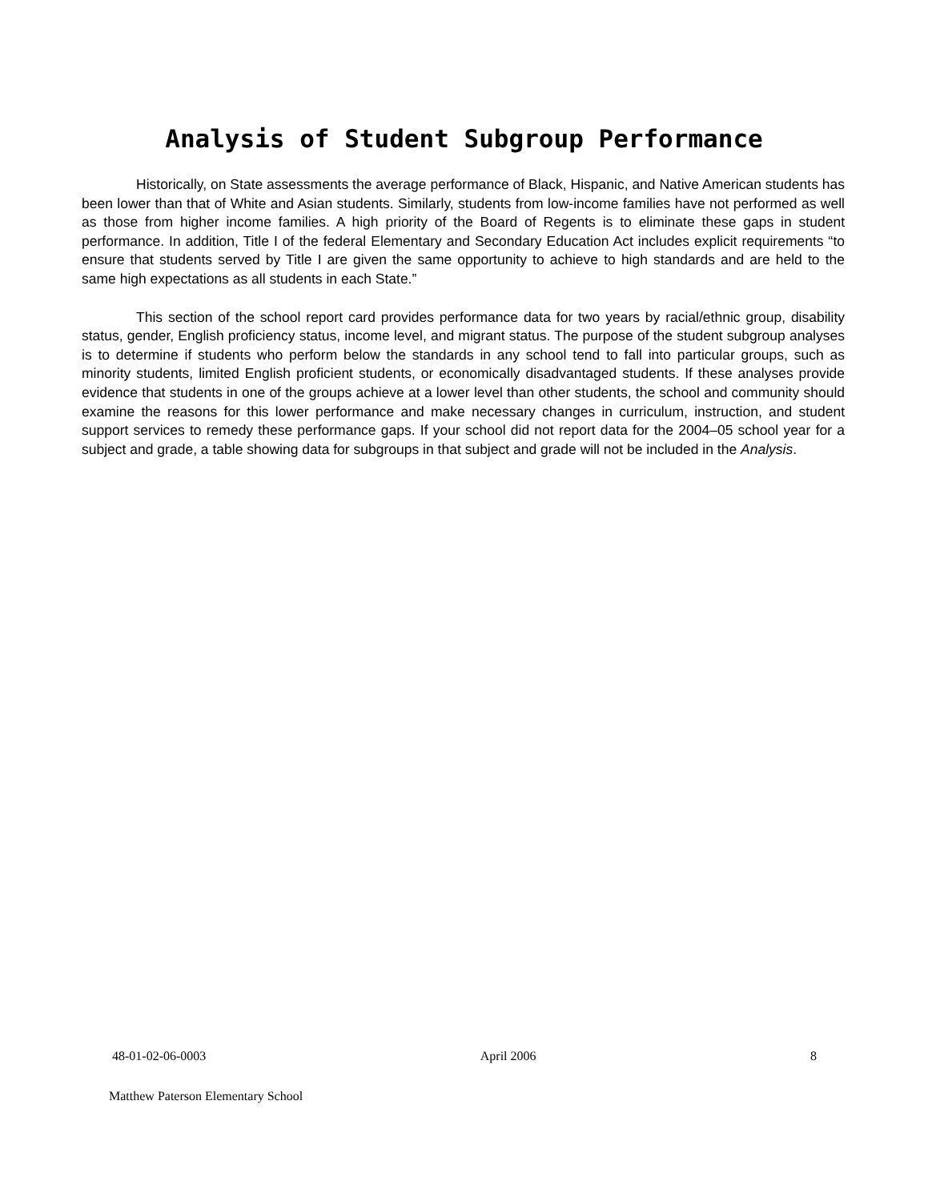Analysis of Student Subgroup Performance
Historically, on State assessments the average performance of Black, Hispanic, and Native American students has been lower than that of White and Asian students. Similarly, students from low-income families have not performed as well as those from higher income families. A high priority of the Board of Regents is to eliminate these gaps in student performance. In addition, Title I of the federal Elementary and Secondary Education Act includes explicit requirements “to ensure that students served by Title I are given the same opportunity to achieve to high standards and are held to the same high expectations as all students in each State.”
This section of the school report card provides performance data for two years by racial/ethnic group, disability status, gender, English proficiency status, income level, and migrant status. The purpose of the student subgroup analyses is to determine if students who perform below the standards in any school tend to fall into particular groups, such as minority students, limited English proficient students, or economically disadvantaged students. If these analyses provide evidence that students in one of the groups achieve at a lower level than other students, the school and community should examine the reasons for this lower performance and make necessary changes in curriculum, instruction, and student support services to remedy these performance gaps. If your school did not report data for the 2004–05 school year for a subject and grade, a table showing data for subgroups in that subject and grade will not be included in the Analysis.
48-01-02-06-0003 April 2006 8
Matthew Paterson Elementary School